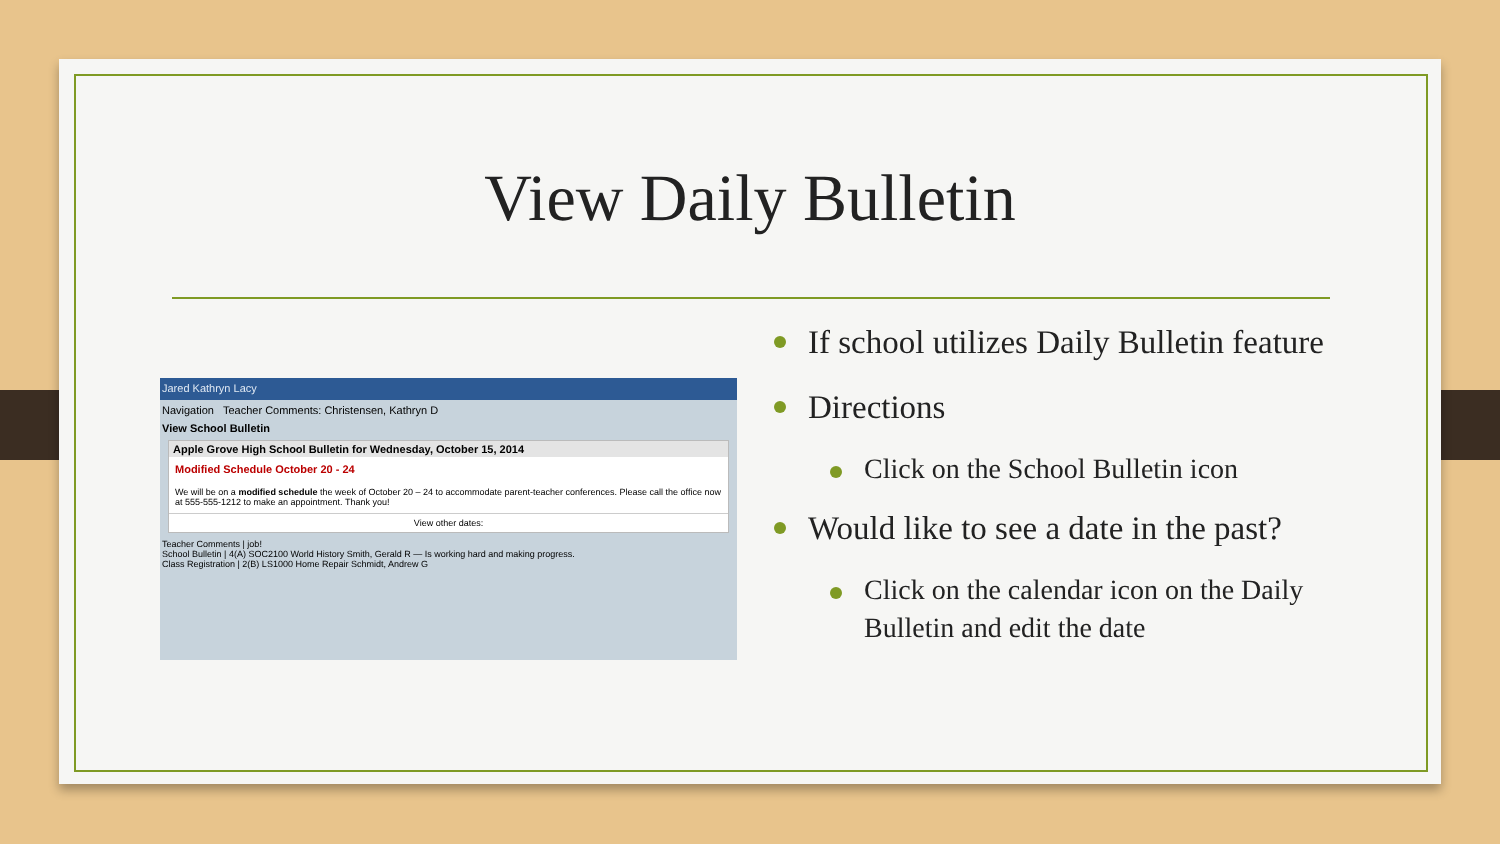View Daily Bulletin
Jared Kathryn Lacy
Navigation Teacher Comments: Christensen, Kathryn D
View School Bulletin
Apple Grove High School Bulletin for Wednesday, October 15, 2014
Modified Schedule October 20 - 24
We will be on a modified schedule the week of October 20 – 24 to accommodate parent-teacher conferences. Please call the office now at 555-555-1212 to make an appointment. Thank you!
View other dates:
Teacher Comments | job!
School Bulletin | 4(A) SOC2100 World History Smith, Gerald R — Is working hard and making progress.
Class Registration | 2(B) LS1000 Home Repair Schmidt, Andrew G
If school utilizes Daily Bulletin feature
Directions
Click on the School Bulletin icon
Would like to see a date in the past?
Click on the calendar icon on the Daily Bulletin and edit the date